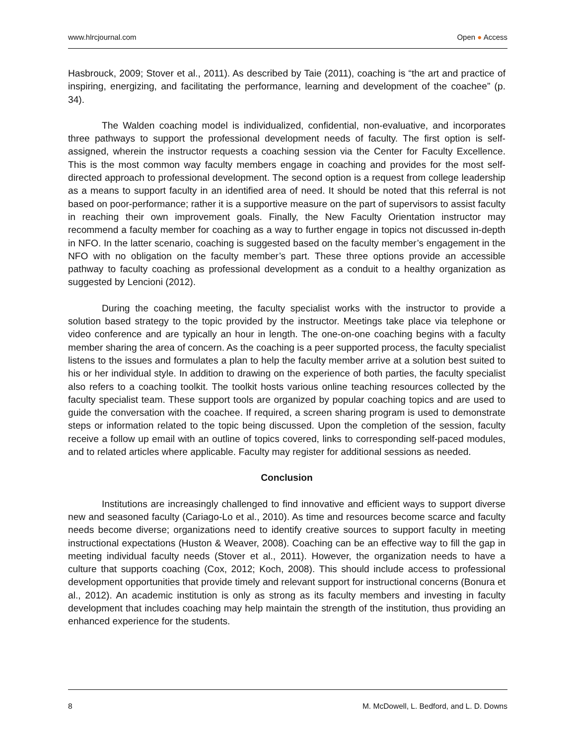www.hlrcjournal.com Open ● Access
Hasbrouck, 2009; Stover et al., 2011). As described by Taie (2011), coaching is “the art and practice of inspiring, energizing, and facilitating the performance, learning and development of the coachee” (p. 34).
The Walden coaching model is individualized, confidential, non-evaluative, and incorporates three pathways to support the professional development needs of faculty. The first option is self-assigned, wherein the instructor requests a coaching session via the Center for Faculty Excellence. This is the most common way faculty members engage in coaching and provides for the most self-directed approach to professional development. The second option is a request from college leadership as a means to support faculty in an identified area of need. It should be noted that this referral is not based on poor-performance; rather it is a supportive measure on the part of supervisors to assist faculty in reaching their own improvement goals. Finally, the New Faculty Orientation instructor may recommend a faculty member for coaching as a way to further engage in topics not discussed in-depth in NFO. In the latter scenario, coaching is suggested based on the faculty member’s engagement in the NFO with no obligation on the faculty member’s part. These three options provide an accessible pathway to faculty coaching as professional development as a conduit to a healthy organization as suggested by Lencioni (2012).
During the coaching meeting, the faculty specialist works with the instructor to provide a solution based strategy to the topic provided by the instructor. Meetings take place via telephone or video conference and are typically an hour in length. The one-on-one coaching begins with a faculty member sharing the area of concern. As the coaching is a peer supported process, the faculty specialist listens to the issues and formulates a plan to help the faculty member arrive at a solution best suited to his or her individual style. In addition to drawing on the experience of both parties, the faculty specialist also refers to a coaching toolkit. The toolkit hosts various online teaching resources collected by the faculty specialist team. These support tools are organized by popular coaching topics and are used to guide the conversation with the coachee. If required, a screen sharing program is used to demonstrate steps or information related to the topic being discussed. Upon the completion of the session, faculty receive a follow up email with an outline of topics covered, links to corresponding self-paced modules, and to related articles where applicable. Faculty may register for additional sessions as needed.
Conclusion
Institutions are increasingly challenged to find innovative and efficient ways to support diverse new and seasoned faculty (Cariago-Lo et al., 2010). As time and resources become scarce and faculty needs become diverse; organizations need to identify creative sources to support faculty in meeting instructional expectations (Huston & Weaver, 2008). Coaching can be an effective way to fill the gap in meeting individual faculty needs (Stover et al., 2011). However, the organization needs to have a culture that supports coaching (Cox, 2012; Koch, 2008). This should include access to professional development opportunities that provide timely and relevant support for instructional concerns (Bonura et al., 2012). An academic institution is only as strong as its faculty members and investing in faculty development that includes coaching may help maintain the strength of the institution, thus providing an enhanced experience for the students.
8 M. McDowell, L. Bedford, and L. D. Downs